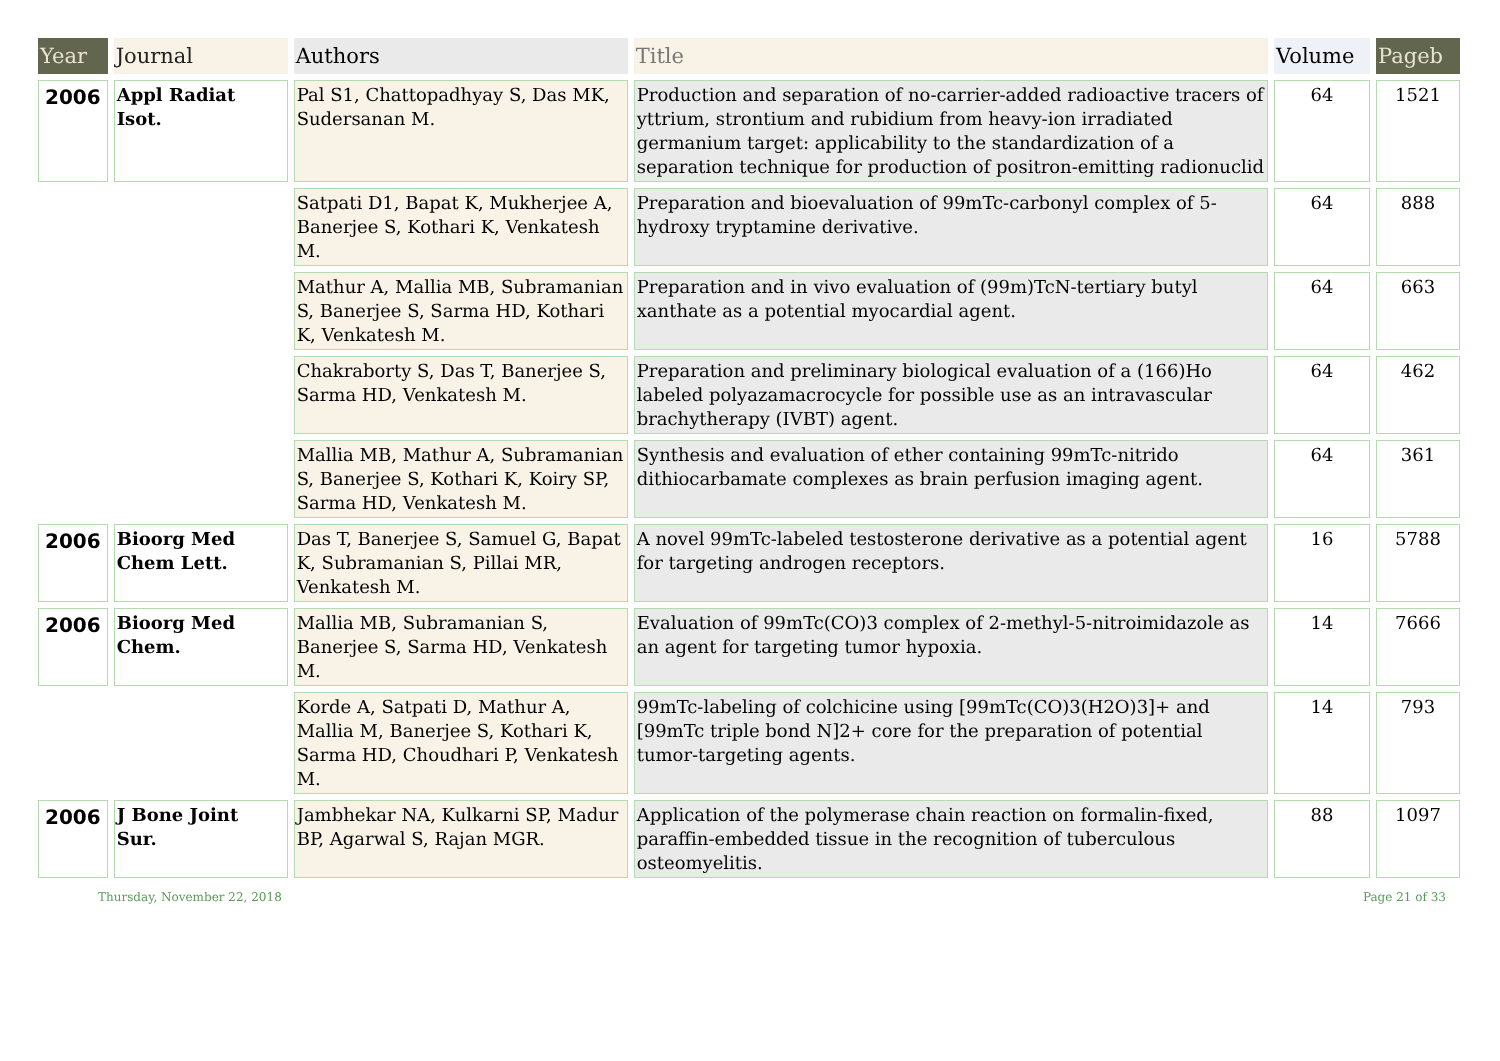| Year | Journal | Authors | Title | Volume | Pageb |
| --- | --- | --- | --- | --- | --- |
| 2006 | Appl Radiat Isot. | Pal S1, Chattopadhyay S, Das MK, Sudersanan M. | Production and separation of no-carrier-added radioactive tracers of yttrium, strontium and rubidium from heavy-ion irradiated germanium target: applicability to the standardization of a separation technique for production of positron-emitting radionuclid | 64 | 1521 |
| | | Satpati D1, Bapat K, Mukherjee A, Banerjee S, Kothari K, Venkatesh M. | Preparation and bioevaluation of 99mTc-carbonyl complex of 5-hydroxy tryptamine derivative. | 64 | 888 |
| | | Mathur A, Mallia MB, Subramanian S, Banerjee S, Sarma HD, Kothari K, Venkatesh M. | Preparation and in vivo evaluation of (99m)TcN-tertiary butyl xanthate as a potential myocardial agent. | 64 | 663 |
| | | Chakraborty S, Das T, Banerjee S, Sarma HD, Venkatesh M. | Preparation and preliminary biological evaluation of a (166)Ho labeled polyazamacrocycle for possible use as an intravascular brachytherapy (IVBT) agent. | 64 | 462 |
| | | Mallia MB, Mathur A, Subramanian S, Banerjee S, Kothari K, Koiry SP, Sarma HD, Venkatesh M. | Synthesis and evaluation of ether containing 99mTc-nitrido dithiocarbamate complexes as brain perfusion imaging agent. | 64 | 361 |
| 2006 | Bioorg Med Chem Lett. | Das T, Banerjee S, Samuel G, Bapat K, Subramanian S, Pillai MR, Venkatesh M. | A novel 99mTc-labeled testosterone derivative as a potential agent for targeting androgen receptors. | 16 | 5788 |
| 2006 | Bioorg Med Chem. | Mallia MB, Subramanian S, Banerjee S, Sarma HD, Venkatesh M. | Evaluation of 99mTc(CO)3 complex of 2-methyl-5-nitroimidazole as an agent for targeting tumor hypoxia. | 14 | 7666 |
| | | Korde A, Satpati D, Mathur A, Mallia M, Banerjee S, Kothari K, Sarma HD, Choudhari P, Venkatesh M. | 99mTc-labeling of colchicine using [99mTc(CO)3(H2O)3]+ and [99mTc triple bond N]2+ core for the preparation of potential tumor-targeting agents. | 14 | 793 |
| 2006 | J Bone Joint Sur. | Jambhekar NA, Kulkarni SP, Madur BP, Agarwal S, Rajan MGR. | Application of the polymerase chain reaction on formalin-fixed, paraffin-embedded tissue in the recognition of tuberculous osteomyelitis. | 88 | 1097 |
Thursday, November 22, 2018 Page 21 of 33